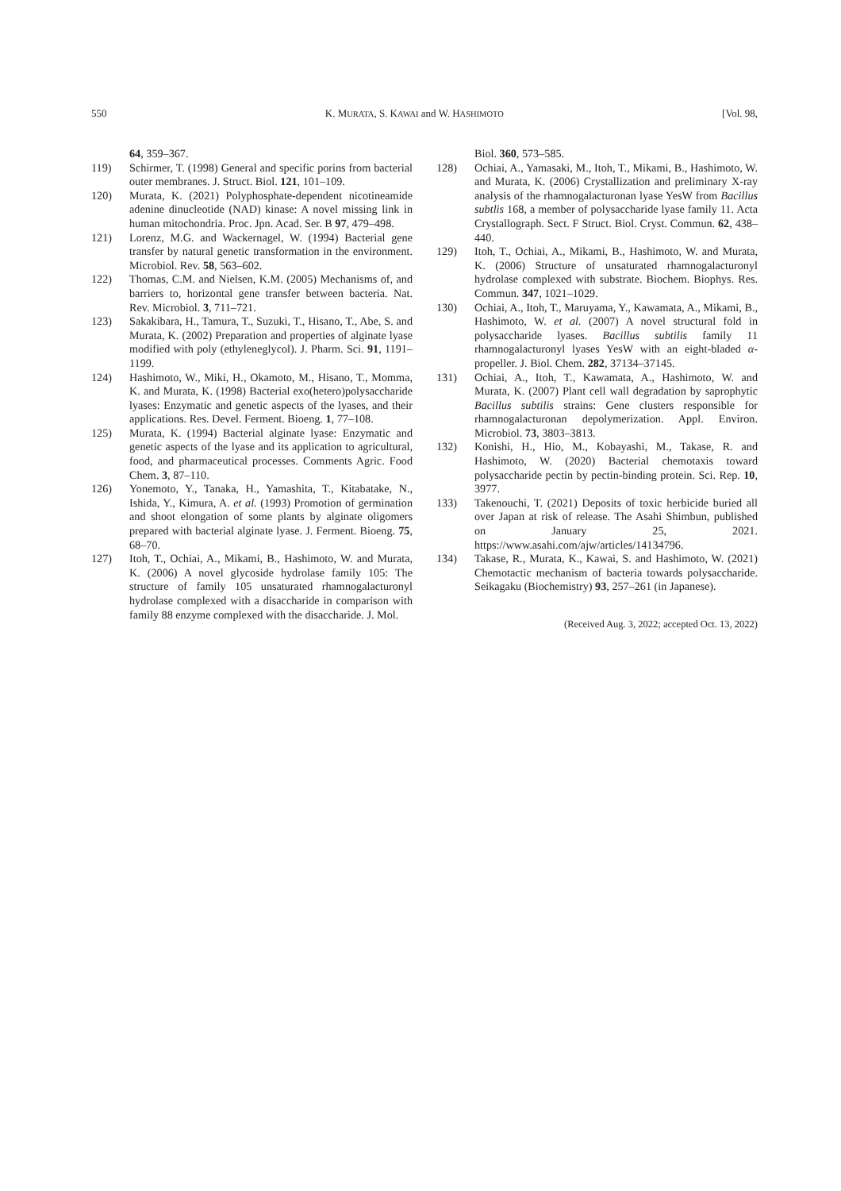550 K. MURATA, S. KAWAI and W. HASHIMOTO [Vol. 98,
64, 359–367.
119) Schirmer, T. (1998) General and specific porins from bacterial outer membranes. J. Struct. Biol. 121, 101–109.
120) Murata, K. (2021) Polyphosphate-dependent nicotineamide adenine dinucleotide (NAD) kinase: A novel missing link in human mitochondria. Proc. Jpn. Acad. Ser. B 97, 479–498.
121) Lorenz, M.G. and Wackernagel, W. (1994) Bacterial gene transfer by natural genetic transformation in the environment. Microbiol. Rev. 58, 563–602.
122) Thomas, C.M. and Nielsen, K.M. (2005) Mechanisms of, and barriers to, horizontal gene transfer between bacteria. Nat. Rev. Microbiol. 3, 711–721.
123) Sakakibara, H., Tamura, T., Suzuki, T., Hisano, T., Abe, S. and Murata, K. (2002) Preparation and properties of alginate lyase modified with poly (ethyleneglycol). J. Pharm. Sci. 91, 1191–1199.
124) Hashimoto, W., Miki, H., Okamoto, M., Hisano, T., Momma, K. and Murata, K. (1998) Bacterial exo(hetero)polysaccharide lyases: Enzymatic and genetic aspects of the lyases, and their applications. Res. Devel. Ferment. Bioeng. 1, 77–108.
125) Murata, K. (1994) Bacterial alginate lyase: Enzymatic and genetic aspects of the lyase and its application to agricultural, food, and pharmaceutical processes. Comments Agric. Food Chem. 3, 87–110.
126) Yonemoto, Y., Tanaka, H., Yamashita, T., Kitabatake, N., Ishida, Y., Kimura, A. et al. (1993) Promotion of germination and shoot elongation of some plants by alginate oligomers prepared with bacterial alginate lyase. J. Ferment. Bioeng. 75, 68–70.
127) Itoh, T., Ochiai, A., Mikami, B., Hashimoto, W. and Murata, K. (2006) A novel glycoside hydrolase family 105: The structure of family 105 unsaturated rhamnogalacturonyl hydrolase complexed with a disaccharide in comparison with family 88 enzyme complexed with the disaccharide. J. Mol.
Biol. 360, 573–585.
128) Ochiai, A., Yamasaki, M., Itoh, T., Mikami, B., Hashimoto, W. and Murata, K. (2006) Crystallization and preliminary X-ray analysis of the rhamnogalacturonan lyase YesW from Bacillus subtlis 168, a member of polysaccharide lyase family 11. Acta Crystallograph. Sect. F Struct. Biol. Cryst. Commun. 62, 438–440.
129) Itoh, T., Ochiai, A., Mikami, B., Hashimoto, W. and Murata, K. (2006) Structure of unsaturated rhamnogalacturonyl hydrolase complexed with substrate. Biochem. Biophys. Res. Commun. 347, 1021–1029.
130) Ochiai, A., Itoh, T., Maruyama, Y., Kawamata, A., Mikami, B., Hashimoto, W. et al. (2007) A novel structural fold in polysaccharide lyases. Bacillus subtilis family 11 rhamnogalacturonyl lyases YesW with an eight-bladed α-propeller. J. Biol. Chem. 282, 37134–37145.
131) Ochiai, A., Itoh, T., Kawamata, A., Hashimoto, W. and Murata, K. (2007) Plant cell wall degradation by saprophytic Bacillus subtilis strains: Gene clusters responsible for rhamnogalacturonan depolymerization. Appl. Environ. Microbiol. 73, 3803–3813.
132) Konishi, H., Hio, M., Kobayashi, M., Takase, R. and Hashimoto, W. (2020) Bacterial chemotaxis toward polysaccharide pectin by pectin-binding protein. Sci. Rep. 10, 3977.
133) Takenouchi, T. (2021) Deposits of toxic herbicide buried all over Japan at risk of release. The Asahi Shimbun, published on January 25, 2021. https://www.asahi.com/ajw/articles/14134796.
134) Takase, R., Murata, K., Kawai, S. and Hashimoto, W. (2021) Chemotactic mechanism of bacteria towards polysaccharide. Seikagaku (Biochemistry) 93, 257–261 (in Japanese).
(Received Aug. 3, 2022; accepted Oct. 13, 2022)